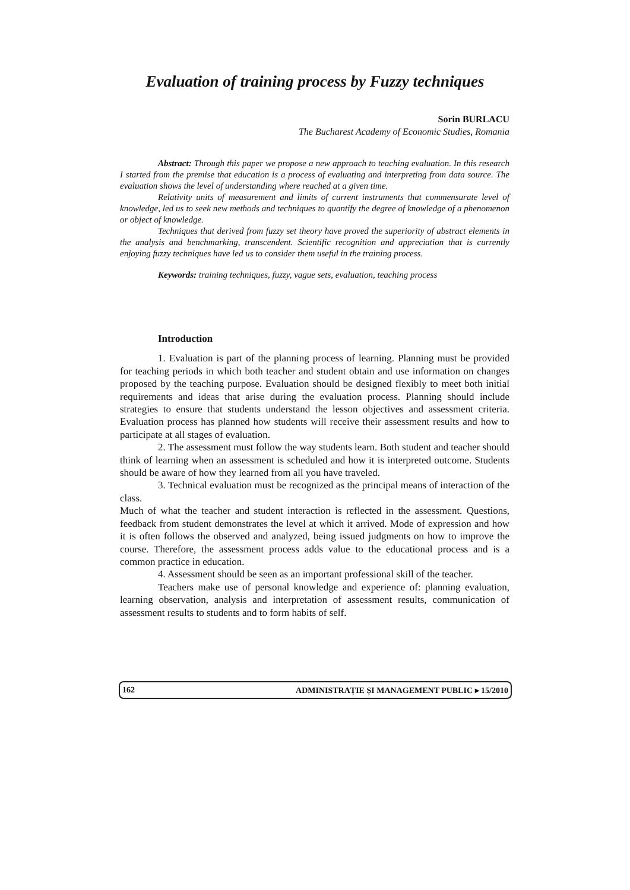Evaluation of training process by Fuzzy techniques
Sorin BURLACU
The Bucharest Academy of Economic Studies, Romania
Abstract: Through this paper we propose a new approach to teaching evaluation. In this research I started from the premise that education is a process of evaluating and interpreting from data source. The evaluation shows the level of understanding where reached at a given time.
Relativity units of measurement and limits of current instruments that commensurate level of knowledge, led us to seek new methods and techniques to quantify the degree of knowledge of a phenomenon or object of knowledge.
Techniques that derived from fuzzy set theory have proved the superiority of abstract elements in the analysis and benchmarking, transcendent. Scientific recognition and appreciation that is currently enjoying fuzzy techniques have led us to consider them useful in the training process.
Keywords: training techniques, fuzzy, vague sets, evaluation, teaching process
Introduction
1. Evaluation is part of the planning process of learning. Planning must be provided for teaching periods in which both teacher and student obtain and use information on changes proposed by the teaching purpose. Evaluation should be designed flexibly to meet both initial requirements and ideas that arise during the evaluation process. Planning should include strategies to ensure that students understand the lesson objectives and assessment criteria. Evaluation process has planned how students will receive their assessment results and how to participate at all stages of evaluation.
2. The assessment must follow the way students learn. Both student and teacher should think of learning when an assessment is scheduled and how it is interpreted outcome. Students should be aware of how they learned from all you have traveled.
3. Technical evaluation must be recognized as the principal means of interaction of the class.
Much of what the teacher and student interaction is reflected in the assessment. Questions, feedback from student demonstrates the level at which it arrived. Mode of expression and how it is often follows the observed and analyzed, being issued judgments on how to improve the course. Therefore, the assessment process adds value to the educational process and is a common practice in education.
4. Assessment should be seen as an important professional skill of the teacher.
Teachers make use of personal knowledge and experience of: planning evaluation, learning observation, analysis and interpretation of assessment results, communication of assessment results to students and to form habits of self.
162 ADMINISTRAȚIE ȘI MANAGEMENT PUBLIC ▸ 15/2010